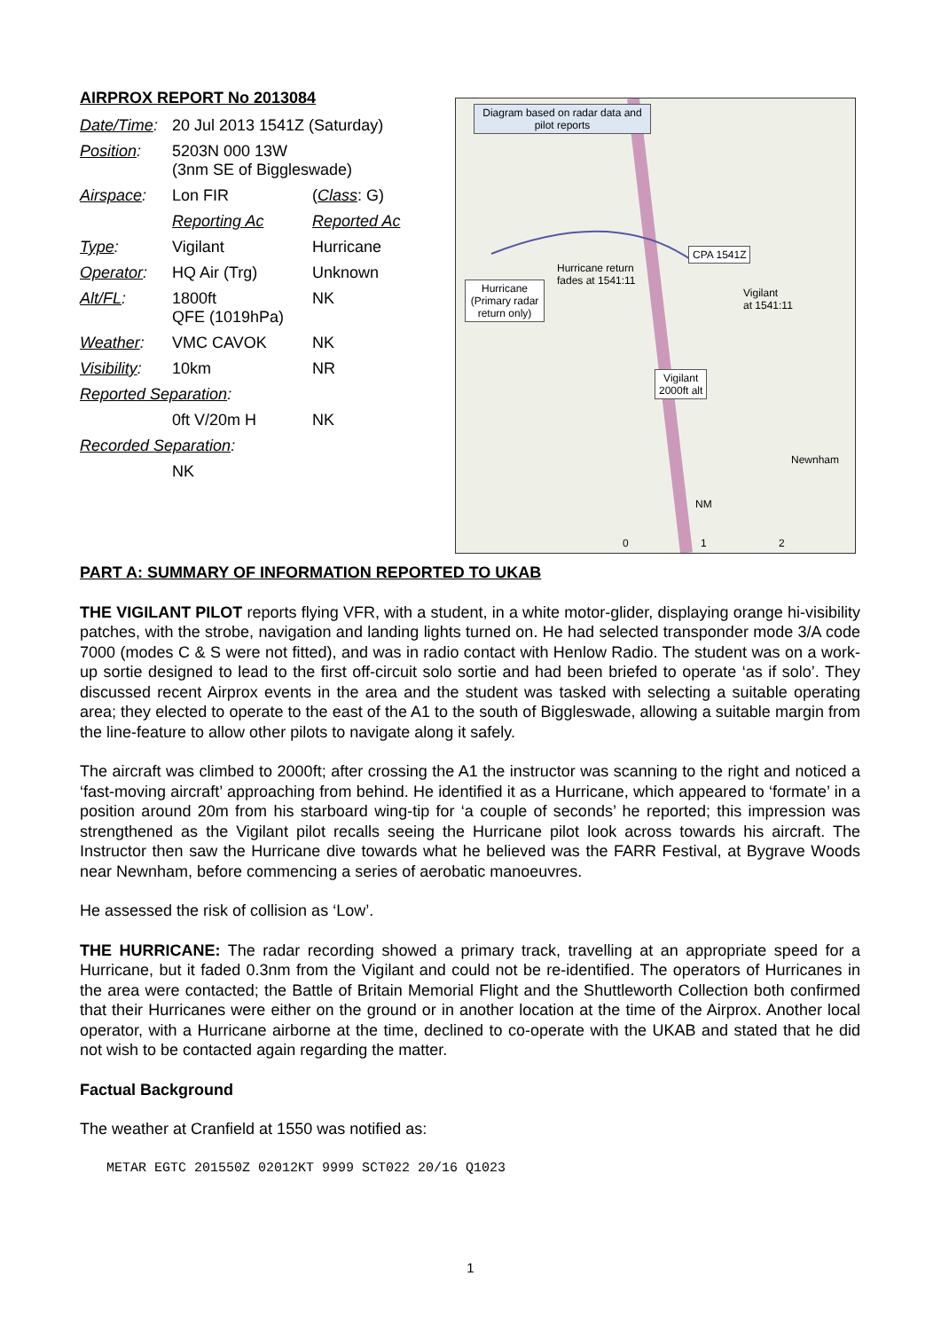AIRPROX REPORT No 2013084
| Date/Time : | 20 Jul 2013 1541Z (Saturday) | |
| Position : | 5203N 000 13W (3nm SE of Biggleswade) | |
| Airspace : | Lon FIR | ( Class : G) |
| | Reporting Ac | Reported Ac |
| Type : | Vigilant | Hurricane |
| Operator : | HQ Air (Trg) | Unknown |
| Alt/FL : | 1800ft QFE (1019hPa) | NK |
| Weather : | VMC CAVOK | NK |
| Visibility : | 10km | NR |
| Reported Separation : | | |
| | 0ft V/20m H | NK |
| Recorded Separation : | | |
| | NK | |
Diagram based on radar data and pilot reports
CPA 1541Z
Hurricane (Primary radar return only)
Hurricane return
fades at 1541:11
Vigilant
at 1541:11
Vigilant
2000ft alt
Newnham
NM
0 1 2
PART A: SUMMARY OF INFORMATION REPORTED TO UKAB
THE VIGILANT PILOT reports flying VFR, with a student, in a white motor-glider, displaying orange hi-visibility patches, with the strobe, navigation and landing lights turned on. He had selected transponder mode 3/A code 7000 (modes C & S were not fitted), and was in radio contact with Henlow Radio. The student was on a work-up sortie designed to lead to the first off-circuit solo sortie and had been briefed to operate ‘as if solo’. They discussed recent Airprox events in the area and the student was tasked with selecting a suitable operating area; they elected to operate to the east of the A1 to the south of Biggleswade, allowing a suitable margin from the line-feature to allow other pilots to navigate along it safely.
The aircraft was climbed to 2000ft; after crossing the A1 the instructor was scanning to the right and noticed a ‘fast-moving aircraft’ approaching from behind. He identified it as a Hurricane, which appeared to ‘formate’ in a position around 20m from his starboard wing-tip for ‘a couple of seconds’ he reported; this impression was strengthened as the Vigilant pilot recalls seeing the Hurricane pilot look across towards his aircraft. The Instructor then saw the Hurricane dive towards what he believed was the FARR Festival, at Bygrave Woods near Newnham, before commencing a series of aerobatic manoeuvres.
He assessed the risk of collision as ‘Low’.
THE HURRICANE: The radar recording showed a primary track, travelling at an appropriate speed for a Hurricane, but it faded 0.3nm from the Vigilant and could not be re-identified. The operators of Hurricanes in the area were contacted; the Battle of Britain Memorial Flight and the Shuttleworth Collection both confirmed that their Hurricanes were either on the ground or in another location at the time of the Airprox. Another local operator, with a Hurricane airborne at the time, declined to co-operate with the UKAB and stated that he did not wish to be contacted again regarding the matter.
Factual Background
The weather at Cranfield at 1550 was notified as:
METAR EGTC 201550Z 02012KT 9999 SCT022 20/16 Q1023
1